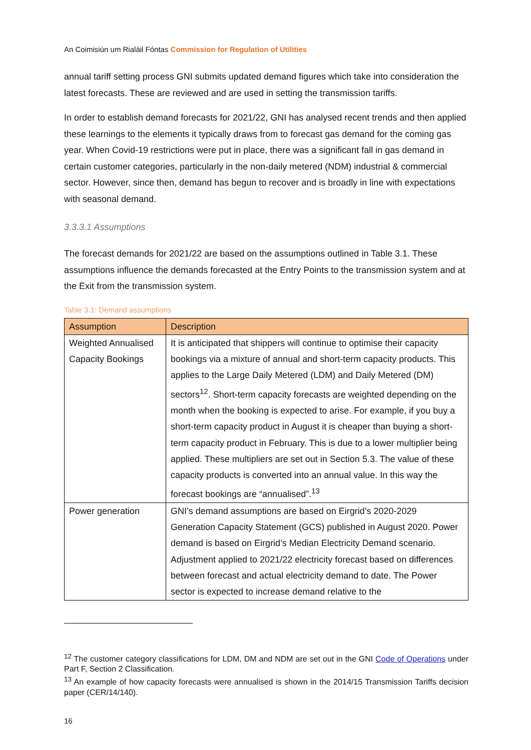An Coimisiún um Rialáil Fóntas Commission for Regulation of Utilities
annual tariff setting process GNI submits updated demand figures which take into consideration the latest forecasts. These are reviewed and are used in setting the transmission tariffs.
In order to establish demand forecasts for 2021/22, GNI has analysed recent trends and then applied these learnings to the elements it typically draws from to forecast gas demand for the coming gas year. When Covid-19 restrictions were put in place, there was a significant fall in gas demand in certain customer categories, particularly in the non-daily metered (NDM) industrial & commercial sector. However, since then, demand has begun to recover and is broadly in line with expectations with seasonal demand.
3.3.3.1 Assumptions
The forecast demands for 2021/22 are based on the assumptions outlined in Table 3.1. These assumptions influence the demands forecasted at the Entry Points to the transmission system and at the Exit from the transmission system.
Table 3.1: Demand assumptions
| Assumption | Description |
| --- | --- |
| Weighted Annualised Capacity Bookings | It is anticipated that shippers will continue to optimise their capacity bookings via a mixture of annual and short-term capacity products. This applies to the Large Daily Metered (LDM) and Daily Metered (DM) sectors<sup>12</sup>. Short-term capacity forecasts are weighted depending on the month when the booking is expected to arise. For example, if you buy a short-term capacity product in August it is cheaper than buying a short-term capacity product in February. This is due to a lower multiplier being applied. These multipliers are set out in Section 5.3. The value of these capacity products is converted into an annual value. In this way the forecast bookings are “annualised”.<sup>13</sup> |
| Power generation | GNI’s demand assumptions are based on Eirgrid’s 2020-2029 Generation Capacity Statement (GCS) published in August 2020. Power demand is based on Eirgrid’s Median Electricity Demand scenario. Adjustment applied to 2021/22 electricity forecast based on differences between forecast and actual electricity demand to date. The Power sector is expected to increase demand relative to the |
<sup>12</sup> The customer category classifications for LDM, DM and NDM are set out in the GNI Code of Operations under Part F, Section 2 Classification.
<sup>13</sup> An example of how capacity forecasts were annualised is shown in the 2014/15 Transmission Tariffs decision paper (CER/14/140).
16